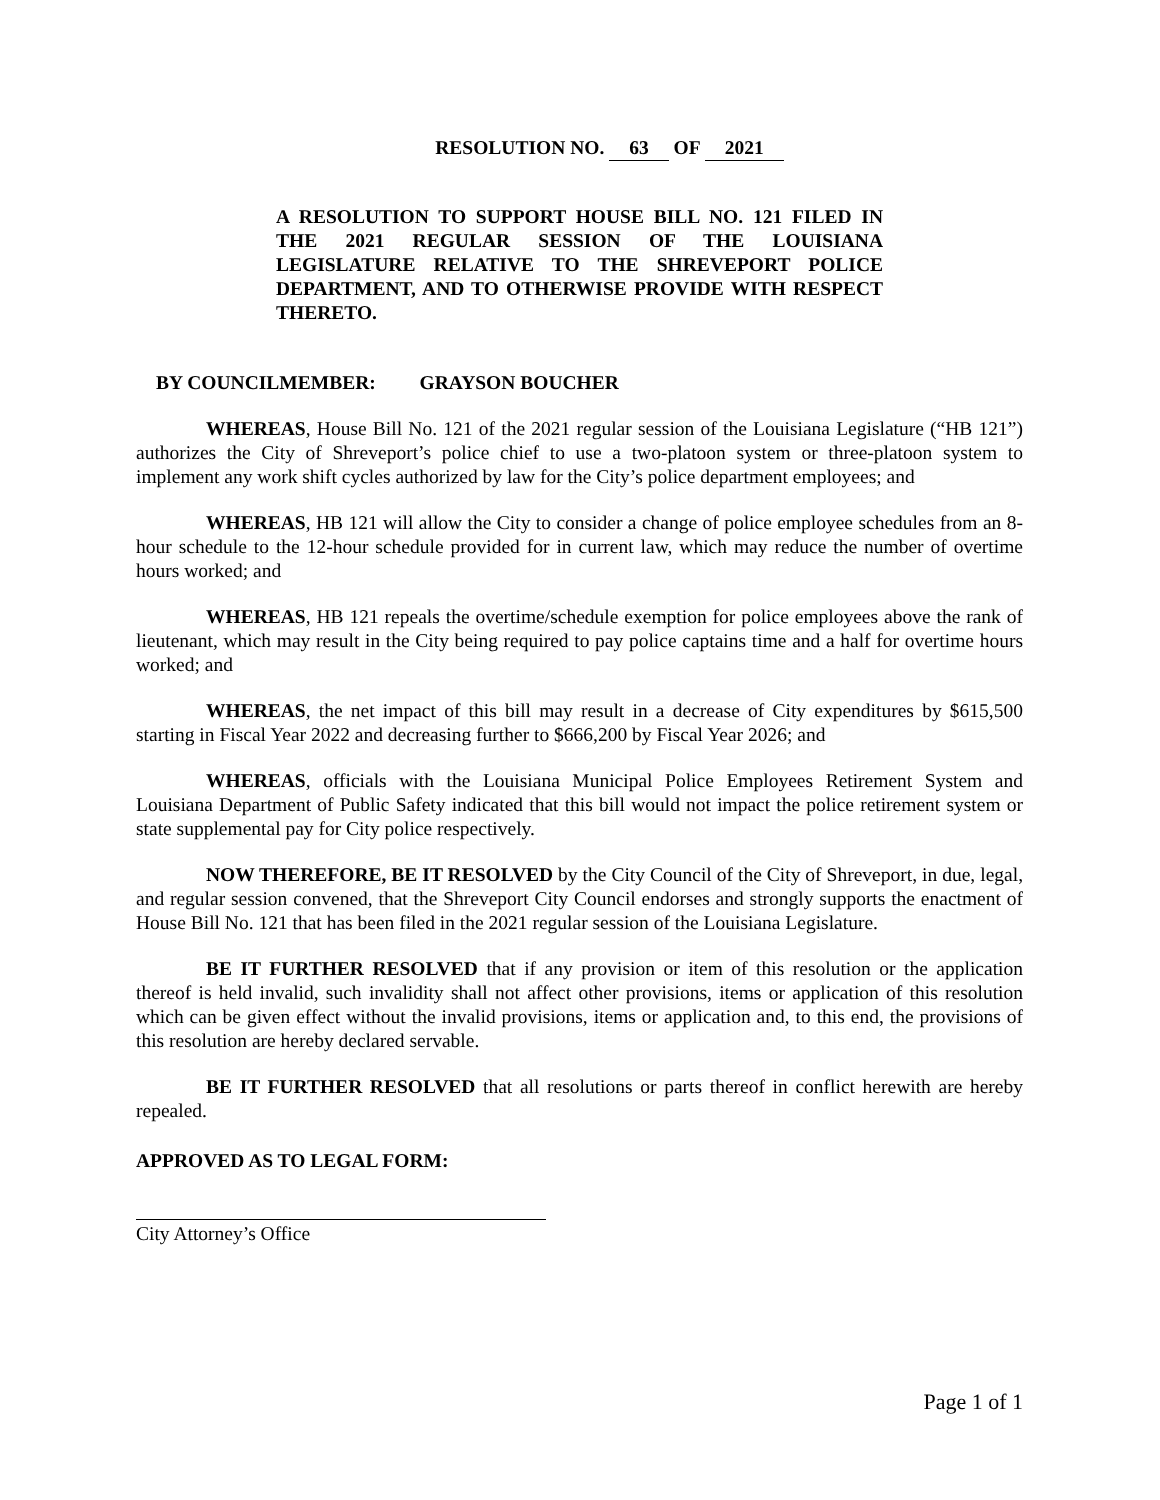RESOLUTION NO. 63 OF 2021
A RESOLUTION TO SUPPORT HOUSE BILL NO. 121 FILED IN THE 2021 REGULAR SESSION OF THE LOUISIANA LEGISLATURE RELATIVE TO THE SHREVEPORT POLICE DEPARTMENT, AND TO OTHERWISE PROVIDE WITH RESPECT THERETO.
BY COUNCILMEMBER: GRAYSON BOUCHER
WHEREAS, House Bill No. 121 of the 2021 regular session of the Louisiana Legislature (“HB 121”) authorizes the City of Shreveport’s police chief to use a two-platoon system or three-platoon system to implement any work shift cycles authorized by law for the City’s police department employees; and
WHEREAS, HB 121 will allow the City to consider a change of police employee schedules from an 8-hour schedule to the 12-hour schedule provided for in current law, which may reduce the number of overtime hours worked; and
WHEREAS, HB 121 repeals the overtime/schedule exemption for police employees above the rank of lieutenant, which may result in the City being required to pay police captains time and a half for overtime hours worked; and
WHEREAS, the net impact of this bill may result in a decrease of City expenditures by $615,500 starting in Fiscal Year 2022 and decreasing further to $666,200 by Fiscal Year 2026; and
WHEREAS, officials with the Louisiana Municipal Police Employees Retirement System and Louisiana Department of Public Safety indicated that this bill would not impact the police retirement system or state supplemental pay for City police respectively.
NOW THEREFORE, BE IT RESOLVED by the City Council of the City of Shreveport, in due, legal, and regular session convened, that the Shreveport City Council endorses and strongly supports the enactment of House Bill No. 121 that has been filed in the 2021 regular session of the Louisiana Legislature.
BE IT FURTHER RESOLVED that if any provision or item of this resolution or the application thereof is held invalid, such invalidity shall not affect other provisions, items or application of this resolution which can be given effect without the invalid provisions, items or application and, to this end, the provisions of this resolution are hereby declared servable.
BE IT FURTHER RESOLVED that all resolutions or parts thereof in conflict herewith are hereby repealed.
APPROVED AS TO LEGAL FORM:
City Attorney’s Office
Page 1 of 1